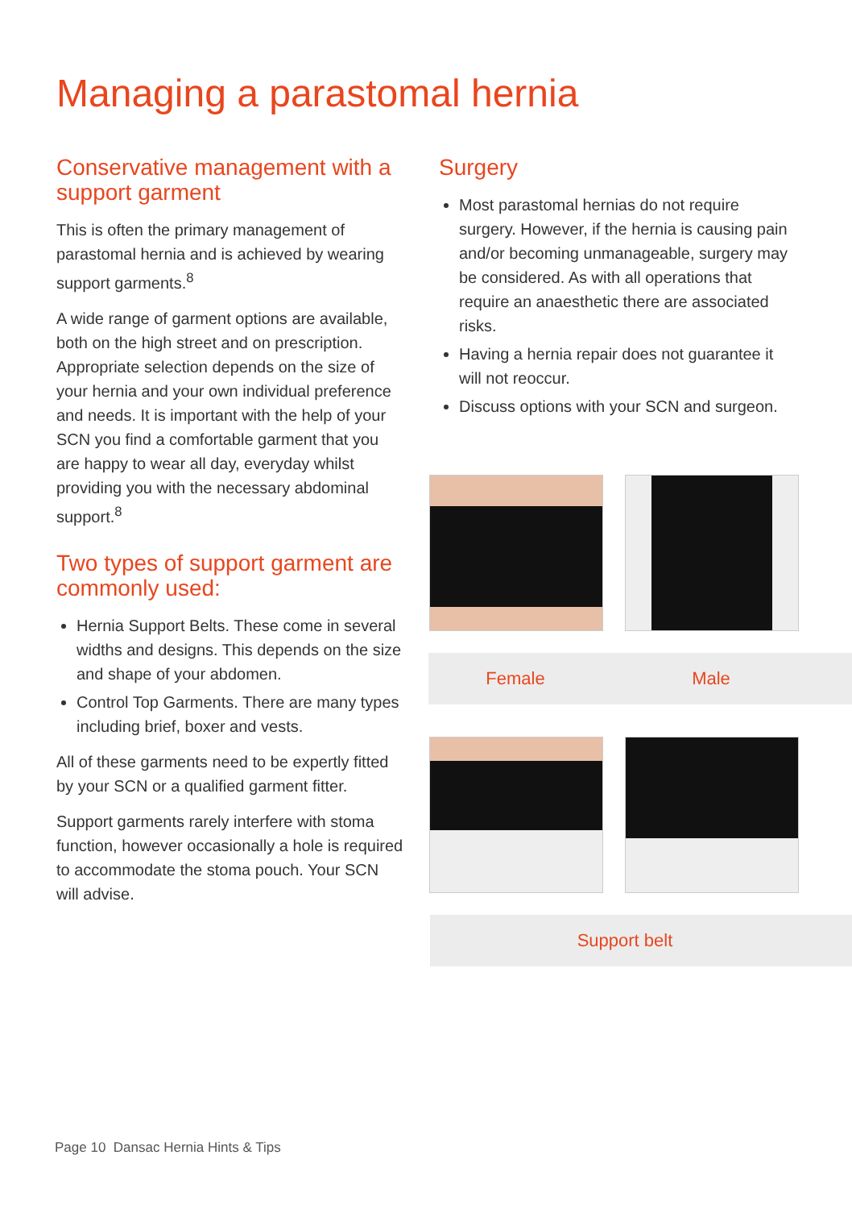Managing a parastomal hernia
Conservative management with a support garment
This is often the primary management of parastomal hernia and is achieved by wearing support garments.<sup>8</sup>
A wide range of garment options are available, both on the high street and on prescription. Appropriate selection depends on the size of your hernia and your own individual preference and needs. It is important with the help of your SCN you find a comfortable garment that you are happy to wear all day, everyday whilst providing you with the necessary abdominal support.<sup>8</sup>
Two types of support garment are commonly used:
Hernia Support Belts. These come in several widths and designs. This depends on the size and shape of your abdomen.
Control Top Garments. There are many types including brief, boxer and vests.
All of these garments need to be expertly fitted by your SCN or a qualified garment fitter.
Support garments rarely interfere with stoma function, however occasionally a hole is required to accommodate the stoma pouch. Your SCN will advise.
Surgery
Most parastomal hernias do not require surgery. However, if the hernia is causing pain and/or becoming unmanageable, surgery may be considered. As with all operations that require an anaesthetic there are associated risks.
Having a hernia repair does not guarantee it will not reoccur.
Discuss options with your SCN and surgeon.
Female Male
Support belt
Page 10 Dansac Hernia Hints & Tips